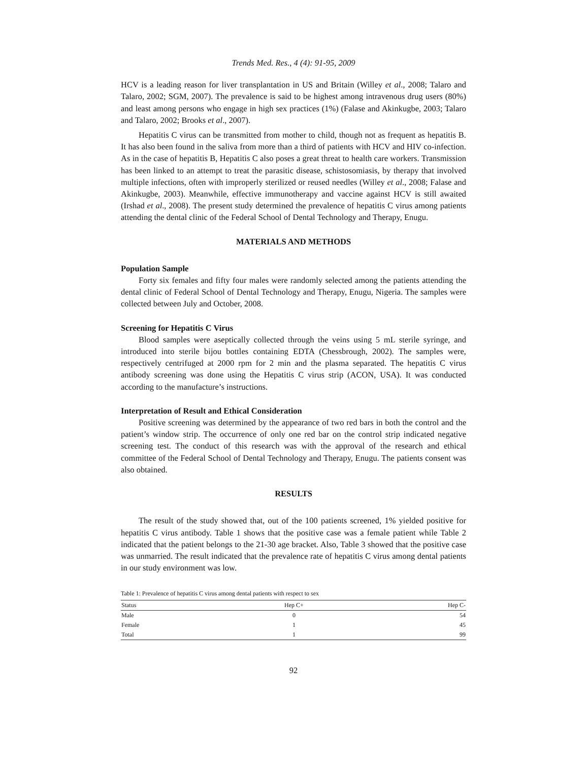Trends Med. Res., 4 (4): 91-95, 2009
HCV is a leading reason for liver transplantation in US and Britain (Willey et al., 2008; Talaro and Talaro, 2002; SGM, 2007). The prevalence is said to be highest among intravenous drug users (80%) and least among persons who engage in high sex practices (1%) (Falase and Akinkugbe, 2003; Talaro and Talaro, 2002; Brooks et al., 2007).
Hepatitis C virus can be transmitted from mother to child, though not as frequent as hepatitis B. It has also been found in the saliva from more than a third of patients with HCV and HIV co-infection. As in the case of hepatitis B, Hepatitis C also poses a great threat to health care workers. Transmission has been linked to an attempt to treat the parasitic disease, schistosomiasis, by therapy that involved multiple infections, often with improperly sterilized or reused needles (Willey et al., 2008; Falase and Akinkugbe, 2003). Meanwhile, effective immunotherapy and vaccine against HCV is still awaited (Irshad et al., 2008). The present study determined the prevalence of hepatitis C virus among patients attending the dental clinic of the Federal School of Dental Technology and Therapy, Enugu.
MATERIALS AND METHODS
Population Sample
Forty six females and fifty four males were randomly selected among the patients attending the dental clinic of Federal School of Dental Technology and Therapy, Enugu, Nigeria. The samples were collected between July and October, 2008.
Screening for Hepatitis C Virus
Blood samples were aseptically collected through the veins using 5 mL sterile syringe, and introduced into sterile bijou bottles containing EDTA (Chessbrough, 2002). The samples were, respectively centrifuged at 2000 rpm for 2 min and the plasma separated. The hepatitis C virus antibody screening was done using the Hepatitis C virus strip (ACON, USA). It was conducted according to the manufacture’s instructions.
Interpretation of Result and Ethical Consideration
Positive screening was determined by the appearance of two red bars in both the control and the patient’s window strip. The occurrence of only one red bar on the control strip indicated negative screening test. The conduct of this research was with the approval of the research and ethical committee of the Federal School of Dental Technology and Therapy, Enugu. The patients consent was also obtained.
RESULTS
The result of the study showed that, out of the 100 patients screened, 1% yielded positive for hepatitis C virus antibody. Table 1 shows that the positive case was a female patient while Table 2 indicated that the patient belongs to the 21-30 age bracket. Also, Table 3 showed that the positive case was unmarried. The result indicated that the prevalence rate of hepatitis C virus among dental patients in our study environment was low.
Table 1: Prevalence of hepatitis C virus among dental patients with respect to sex
| Status | Hep C+ | Hep C- |
| --- | --- | --- |
| Male | 0 | 54 |
| Female | 1 | 45 |
| Total | 1 | 99 |
92